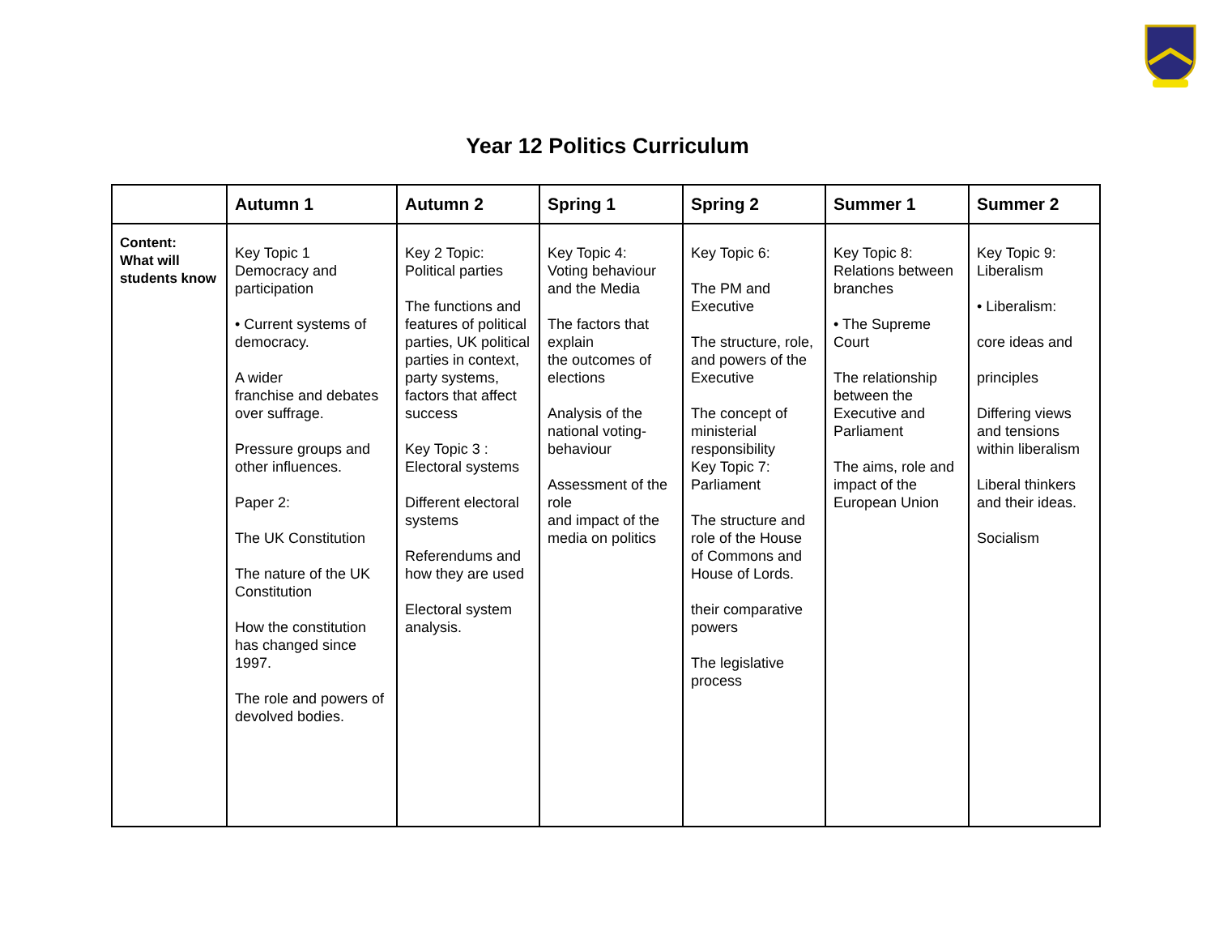Year 12 Politics Curriculum
| | Autumn 1 | Autumn 2 | Spring 1 | Spring 2 | Summer 1 | Summer 2 |
| --- | --- | --- | --- | --- | --- | --- |
| Content: What will students know | Key Topic 1 Democracy and participation • Current systems of democracy. A wider franchise and debates over suffrage. Pressure groups and other influences. Paper 2: The UK Constitution The nature of the UK Constitution How the constitution has changed since 1997. The role and powers of devolved bodies. | Key 2 Topic: Political parties The functions and features of political parties, UK political parties in context, party systems, factors that affect success Key Topic 3 : Electoral systems Different electoral systems Referendums and how they are used Electoral system analysis. | Key Topic 4: Voting behaviour and the Media The factors that explain the outcomes of elections Analysis of the national voting-behaviour Assessment of the role and impact of the media on politics | Key Topic 6: The PM and Executive The structure, role, and powers of the Executive The concept of ministerial responsibility Key Topic 7: Parliament The structure and role of the House of Commons and House of Lords. their comparative powers The legislative process | Key Topic 8: Relations between branches • The Supreme Court The relationship between the Executive and Parliament The aims, role and impact of the European Union | Key Topic 9: Liberalism • Liberalism: core ideas and principles Differing views and tensions within liberalism Liberal thinkers and their ideas. Socialism |